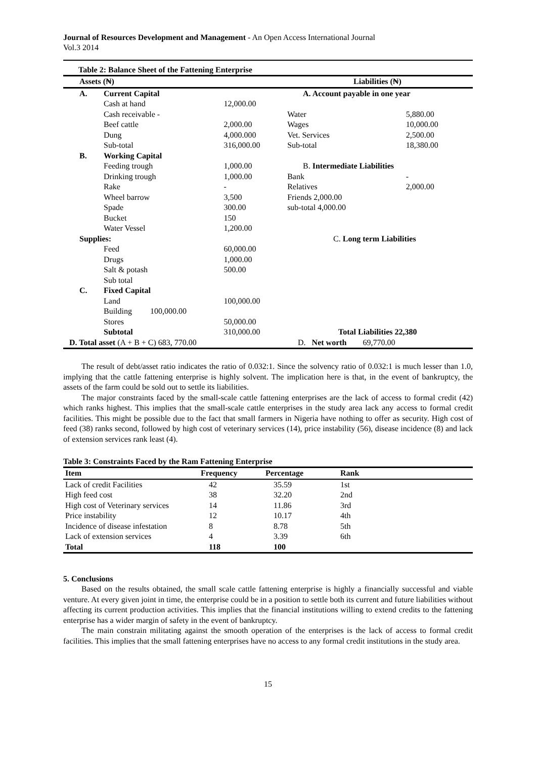Journal of Resources Development and Management - An Open Access International Journal
Vol.3 2014
Table 2: Balance Sheet of the Fattening Enterprise
| Assets (₦) | | | Liabilities (₦) | | |
| --- | --- | --- | --- | --- | --- |
| A. | Current Capital | | A. Account payable in one year | | |
| | Cash at hand | 12,000.00 | | | |
| | Cash receivable - | | | Water | 5,880.00 |
| | Beef cattle | 2,000.00 | | Wages | 10,000.00 |
| | Dung | 4,000.000 | | Vet. Services | 2,500.00 |
| | Sub-total | 316,000.00 | | Sub-total | 18,380.00 |
| B. | Working Capital | | | | |
| | Feeding trough | 1,000.00 | B. Intermediate Liabilities | | |
| | Drinking trough | 1,000.00 | | Bank | - |
| | Rake | - | | Relatives | 2,000.00 |
| | Wheel barrow | 3,500 | | Friends 2,000.00 | |
| | Spade | 300.00 | | sub-total 4,000.00 | |
| | Bucket | 150 | | | |
| | Water Vessel | 1,200.00 | | | |
| Supplies: | | | C. Long term Liabilities | | |
| | Feed | 60,000.00 | | | |
| | Drugs | 1,000.00 | | | |
| | Salt & potash | 500.00 | | | |
| | Sub total | | | | |
| C. | Fixed Capital | | | | |
| | Land | 100,000.00 | | | |
| | Building 100,000.00 | | | | |
| | Stores | 50,000.00 | | | |
| | Subtotal | 310,000.00 | Total Liabilities 22,380 | | |
| D. Total asset (A + B + C) 683, 770.00 | | | D. Net worth 69,770.00 | | |
The result of debt/asset ratio indicates the ratio of 0.032:1. Since the solvency ratio of 0.032:1 is much lesser than 1.0, implying that the cattle fattening enterprise is highly solvent. The implication here is that, in the event of bankruptcy, the assets of the farm could be sold out to settle its liabilities.
The major constraints faced by the small-scale cattle fattening enterprises are the lack of access to formal credit (42) which ranks highest. This implies that the small-scale cattle enterprises in the study area lack any access to formal credit facilities. This might be possible due to the fact that small farmers in Nigeria have nothing to offer as security. High cost of feed (38) ranks second, followed by high cost of veterinary services (14), price instability (56), disease incidence (8) and lack of extension services rank least (4).
Table 3: Constraints Faced by the Ram Fattening Enterprise
| Item | Frequency | Percentage | Rank |
| --- | --- | --- | --- |
| Lack of credit Facilities | 42 | 35.59 | 1st |
| High feed cost | 38 | 32.20 | 2nd |
| High cost of Veterinary services | 14 | 11.86 | 3rd |
| Price instability | 12 | 10.17 | 4th |
| Incidence of disease infestation | 8 | 8.78 | 5th |
| Lack of extension services | 4 | 3.39 | 6th |
| Total | 118 | 100 | |
5. Conclusions
Based on the results obtained, the small scale cattle fattening enterprise is highly a financially successful and viable venture. At every given joint in time, the enterprise could be in a position to settle both its current and future liabilities without affecting its current production activities. This implies that the financial institutions willing to extend credits to the fattening enterprise has a wider margin of safety in the event of bankruptcy.
The main constrain militating against the smooth operation of the enterprises is the lack of access to formal credit facilities. This implies that the small fattening enterprises have no access to any formal credit institutions in the study area.
15